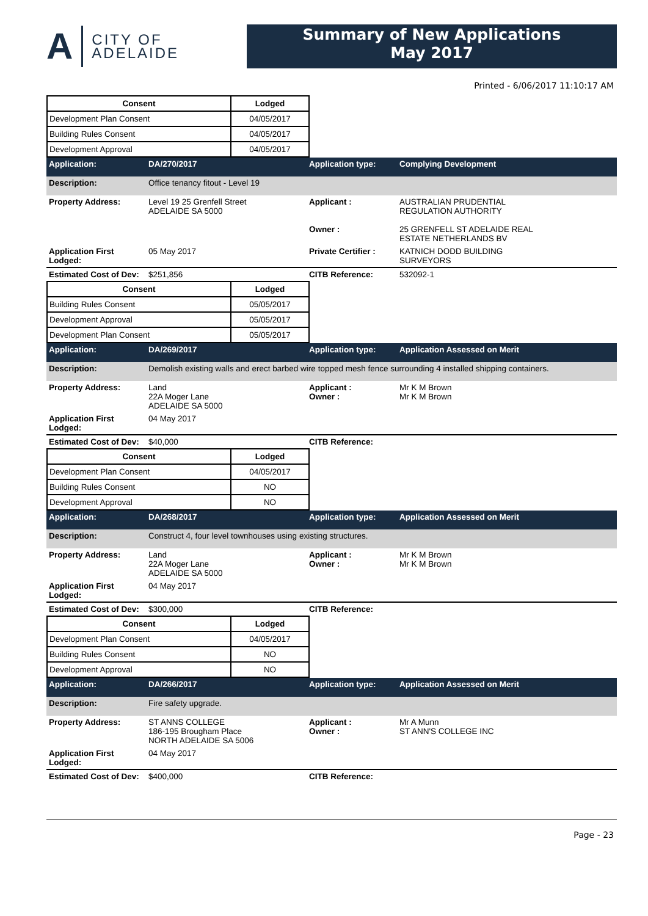A
CITY OF
ADELAIDE
Summary of New Applications
May 2017
Printed - 6/06/2017 11:10:17 AM
| Consent | Lodged |
| --- | --- |
| Development Plan Consent | 04/05/2017 |
| Building Rules Consent | 04/05/2017 |
| Development Approval | 04/05/2017 |
| Application: | DA/270/2017 | Application type: | Complying Development |
| Description: | Office tenancy fitout - Level 19 | | |
| Property Address: | Level 19 25 Grenfell Street ADELAIDE SA 5000 | Applicant : Owner : | AUSTRALIAN PRUDENTIAL REGULATION AUTHORITY 25 GRENFELL ST ADELAIDE REAL ESTATE NETHERLANDS BV |
| Application First Lodged: | 05 May 2017 | Private Certifier : | KATNICH DODD BUILDING SURVEYORS |
| Estimated Cost of Dev: | $251,856 | CITB Reference: | 532092-1 |
| Consent | Lodged |
| --- | --- |
| Building Rules Consent | 05/05/2017 |
| Development Approval | 05/05/2017 |
| Development Plan Consent | 05/05/2017 |
| Application: | DA/269/2017 | Application type: | Application Assessed on Merit |
| Description: | Demolish existing walls and erect barbed wire topped mesh fence surrounding 4 installed shipping containers. | | |
| Property Address: | Land 22A Moger Lane ADELAIDE SA 5000 | Applicant : Owner : | Mr K M Brown Mr K M Brown |
| Application First Lodged: | 04 May 2017 | | |
| Estimated Cost of Dev: | $40,000 | CITB Reference: | |
| Consent | Lodged |
| --- | --- |
| Development Plan Consent | 04/05/2017 |
| Building Rules Consent | NO |
| Development Approval | NO |
| Application: | DA/268/2017 | Application type: | Application Assessed on Merit |
| Description: | Construct 4, four level townhouses using existing structures. | | |
| Property Address: | Land 22A Moger Lane ADELAIDE SA 5000 | Applicant : Owner : | Mr K M Brown Mr K M Brown |
| Application First Lodged: | 04 May 2017 | | |
| Estimated Cost of Dev: | $300,000 | CITB Reference: | |
| Consent | Lodged |
| --- | --- |
| Development Plan Consent | 04/05/2017 |
| Building Rules Consent | NO |
| Development Approval | NO |
| Application: | DA/266/2017 | Application type: | Application Assessed on Merit |
| Description: | Fire safety upgrade. | | |
| Property Address: | ST ANNS COLLEGE 186-195 Brougham Place NORTH ADELAIDE SA 5006 | Applicant : Owner : | Mr A Munn ST ANN'S COLLEGE INC |
| Application First Lodged: | 04 May 2017 | | |
| Estimated Cost of Dev: | $400,000 | CITB Reference: | |
Page - 23